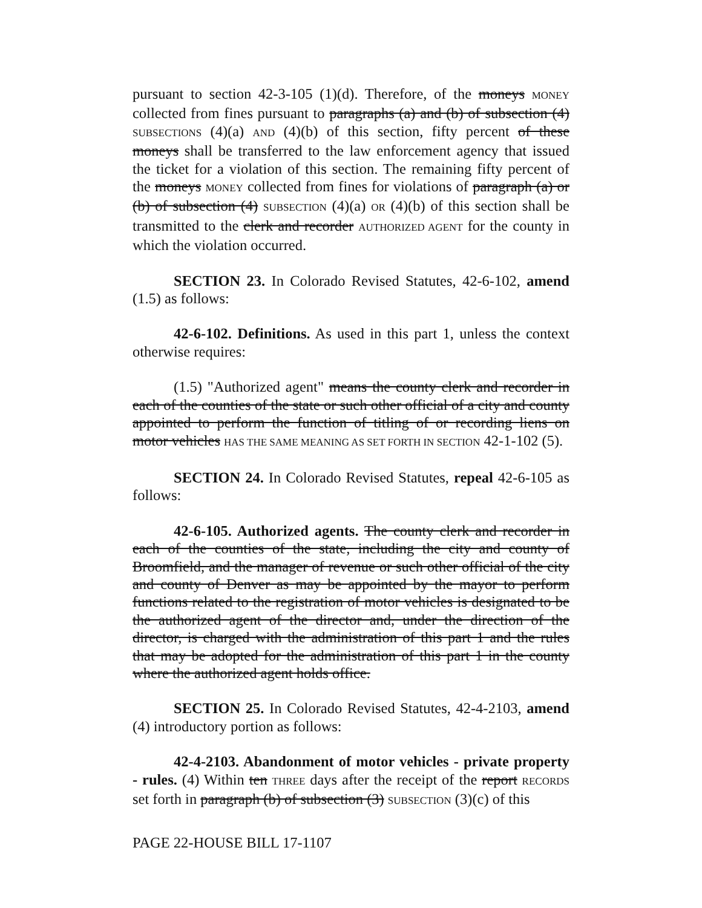pursuant to section 42-3-105 (1)(d). Therefore, of the moneys MONEY collected from fines pursuant to paragraphs (a) and (b) of subsection (4) SUBSECTIONS (4)(a) AND (4)(b) of this section, fifty percent of these moneys shall be transferred to the law enforcement agency that issued the ticket for a violation of this section. The remaining fifty percent of the moneys MONEY collected from fines for violations of paragraph (a) or (b) of subsection (4) SUBSECTION (4)(a) OR (4)(b) of this section shall be transmitted to the clerk and recorder AUTHORIZED AGENT for the county in which the violation occurred.
SECTION 23. In Colorado Revised Statutes, 42-6-102, amend (1.5) as follows:
42-6-102. Definitions. As used in this part 1, unless the context otherwise requires:
(1.5) "Authorized agent" means the county clerk and recorder in each of the counties of the state or such other official of a city and county appointed to perform the function of titling of or recording liens on motor vehicles HAS THE SAME MEANING AS SET FORTH IN SECTION 42-1-102 (5).
SECTION 24. In Colorado Revised Statutes, repeal 42-6-105 as follows:
42-6-105. Authorized agents. The county clerk and recorder in each of the counties of the state, including the city and county of Broomfield, and the manager of revenue or such other official of the city and county of Denver as may be appointed by the mayor to perform functions related to the registration of motor vehicles is designated to be the authorized agent of the director and, under the direction of the director, is charged with the administration of this part 1 and the rules that may be adopted for the administration of this part 1 in the county where the authorized agent holds office.
SECTION 25. In Colorado Revised Statutes, 42-4-2103, amend (4) introductory portion as follows:
42-4-2103. Abandonment of motor vehicles - private property - rules. (4) Within ten THREE days after the receipt of the report RECORDS set forth in paragraph (b) of subsection (3) SUBSECTION (3)(c) of this
PAGE 22-HOUSE BILL 17-1107